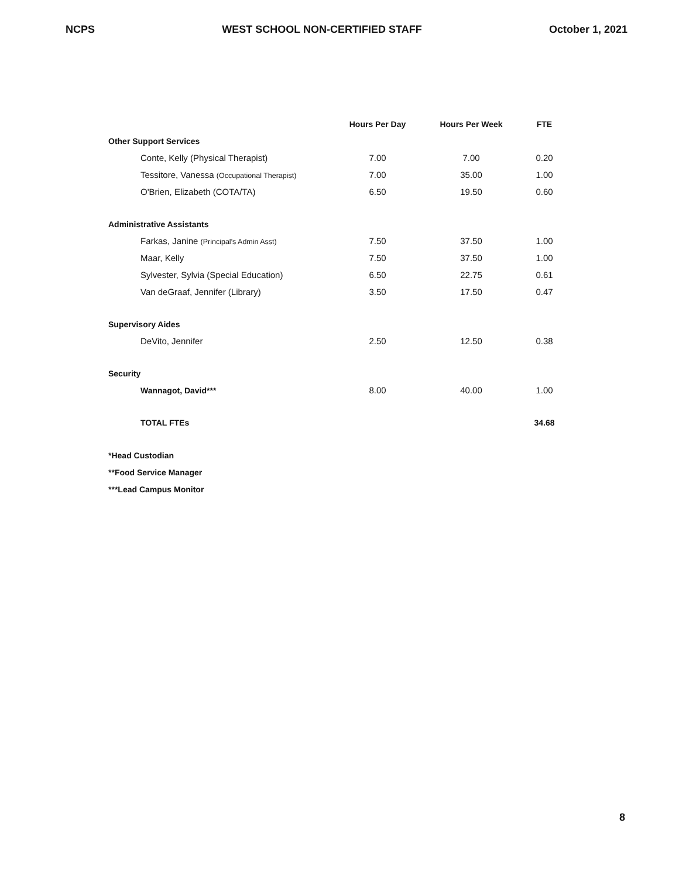NCPS WEST SCHOOL NON-CERTIFIED STAFF October 1, 2021
| | | Hours Per Day | Hours Per Week | FTE |
| --- | --- | --- | --- | --- |
| Other Support Services | | | | |
| | Conte, Kelly (Physical Therapist) | 7.00 | 7.00 | 0.20 |
| | Tessitore, Vanessa (Occupational Therapist) | 7.00 | 35.00 | 1.00 |
| | O'Brien, Elizabeth (COTA/TA) | 6.50 | 19.50 | 0.60 |
| Administrative Assistants | | | | |
| | Farkas, Janine (Principal's Admin Asst) | 7.50 | 37.50 | 1.00 |
| | Maar, Kelly | 7.50 | 37.50 | 1.00 |
| | Sylvester, Sylvia (Special Education) | 6.50 | 22.75 | 0.61 |
| | Van deGraaf, Jennifer (Library) | 3.50 | 17.50 | 0.47 |
| Supervisory Aides | | | | |
| | DeVito, Jennifer | 2.50 | 12.50 | 0.38 |
| Security | | | | |
| | Wannagot, David*** | 8.00 | 40.00 | 1.00 |
| | TOTAL FTEs | | | 34.68 |
*Head Custodian
**Food Service Manager
***Lead Campus Monitor
8